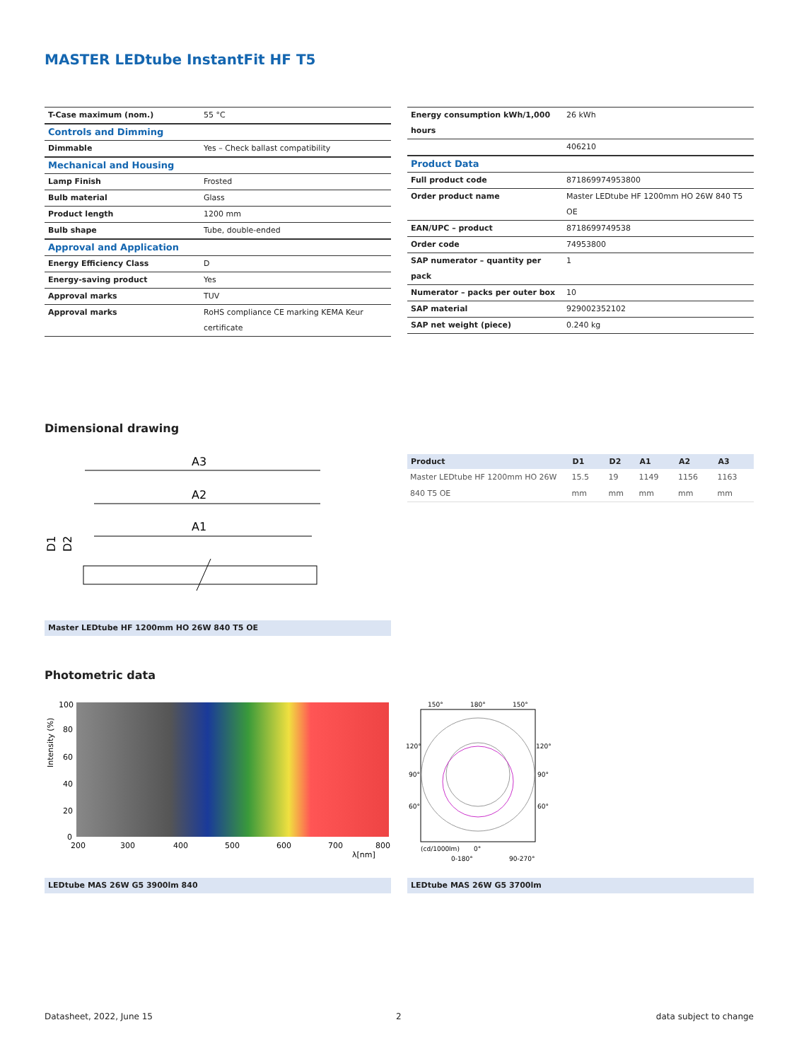MASTER LEDtube InstantFit HF T5
| T-Case maximum (nom.) | 55 °C |
| Controls and Dimming | |
| Dimmable | Yes – Check ballast compatibility |
| Mechanical and Housing | |
| Lamp Finish | Frosted |
| Bulb material | Glass |
| Product length | 1200 mm |
| Bulb shape | Tube, double-ended |
| Approval and Application | |
| Energy Efficiency Class | D |
| Energy-saving product | Yes |
| Approval marks | TUV |
| Approval marks | RoHS compliance CE marking KEMA Keur certificate |
| Energy consumption kWh/1,000 hours | 26 kWh |
| | 406210 |
| Product Data | |
| Full product code | 871869974953800 |
| Order product name | Master LEDtube HF 1200mm HO 26W 840 T5 OE |
| EAN/UPC – product | 8718699749538 |
| Order code | 74953800 |
| SAP numerator – quantity per pack | 1 |
| Numerator – packs per outer box | 10 |
| SAP material | 929002352102 |
| SAP net weight (piece) | 0.240 kg |
Dimensional drawing
A3
A2
A1
D1
D2
Master LEDtube HF 1200mm HO 26W 840 T5 OE
| Product | D1 | D2 | A1 | A2 | A3 |
| --- | --- | --- | --- | --- | --- |
| Master LEDtube HF 1200mm HO 26W 840 T5 OE | 15.5 mm | 19 mm | 1149 mm | 1156 mm | 1163 mm |
Photometric data
100
80
60
40
20
0
200
300
400
500
600
700
800
λ[nm]
Intensity (%)
150°
180°
150°
120°
120°
90°
90°
60°
60°
(cd/1000lm)
0°
0-180°
90-270°
LEDtube MAS 26W G5 3900lm 840 LEDtube MAS 26W G5 3700lm
Datasheet, 2022, June 15 2 data subject to change